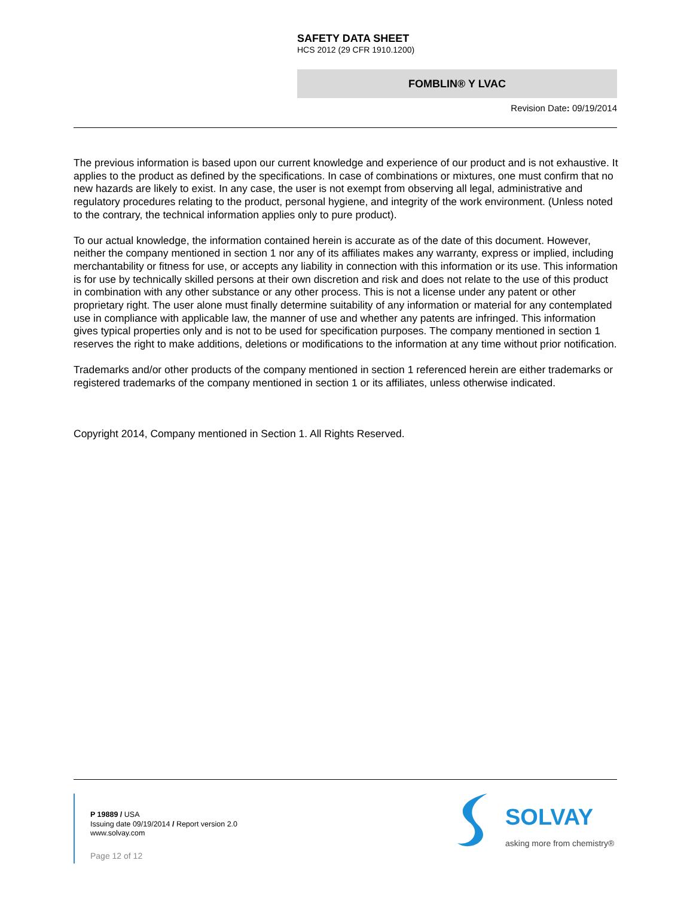SAFETY DATA SHEET
HCS 2012 (29 CFR 1910.1200)
FOMBLIN® Y LVAC
Revision Date: 09/19/2014
The previous information is based upon our current knowledge and experience of our product and is not exhaustive. It applies to the product as defined by the specifications. In case of combinations or mixtures, one must confirm that no new hazards are likely to exist. In any case, the user is not exempt from observing all legal, administrative and regulatory procedures relating to the product, personal hygiene, and integrity of the work environment. (Unless noted to the contrary, the technical information applies only to pure product).
To our actual knowledge, the information contained herein is accurate as of the date of this document. However, neither the company mentioned in section 1 nor any of its affiliates makes any warranty, express or implied, including merchantability or fitness for use, or accepts any liability in connection with this information or its use. This information is for use by technically skilled persons at their own discretion and risk and does not relate to the use of this product in combination with any other substance or any other process. This is not a license under any patent or other proprietary right. The user alone must finally determine suitability of any information or material for any contemplated use in compliance with applicable law, the manner of use and whether any patents are infringed. This information gives typical properties only and is not to be used for specification purposes. The company mentioned in section 1 reserves the right to make additions, deletions or modifications to the information at any time without prior notification.
Trademarks and/or other products of the company mentioned in section 1 referenced herein are either trademarks or registered trademarks of the company mentioned in section 1 or its affiliates, unless otherwise indicated.
Copyright 2014, Company mentioned in Section 1. All Rights Reserved.
P 19889 / USA
Issuing date 09/19/2014 / Report version 2.0
www.solvay.com
Page 12 of 12
SOLVAY
asking more from chemistry®